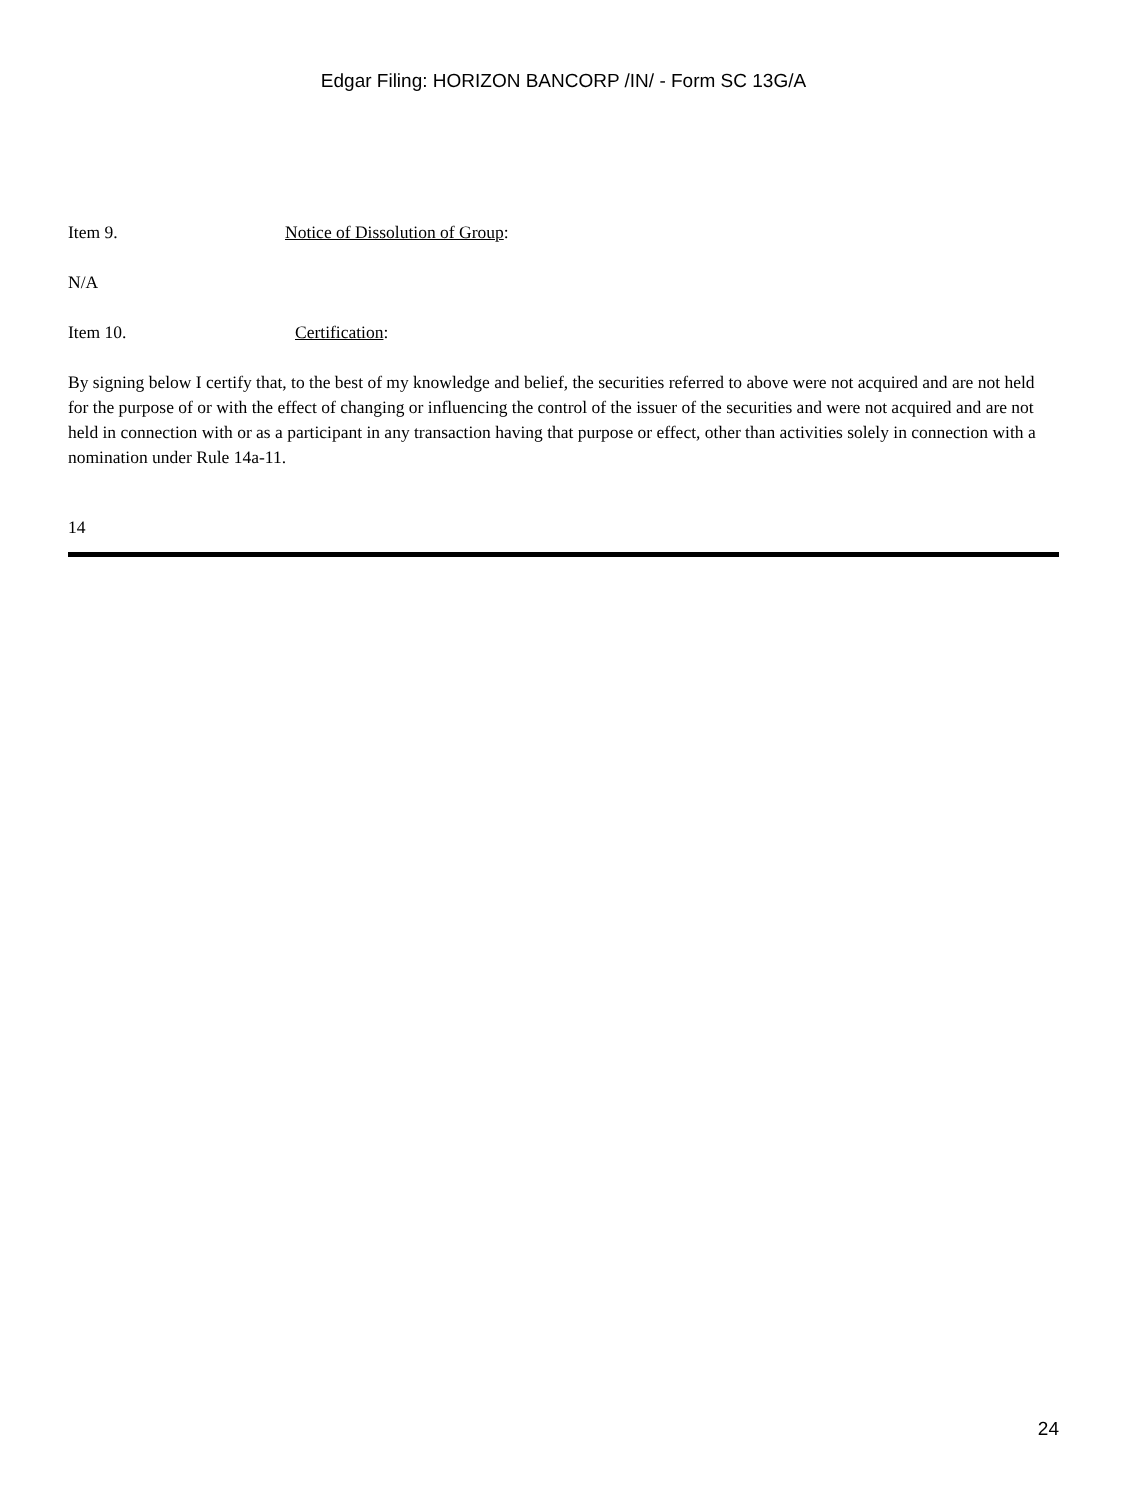Edgar Filing: HORIZON BANCORP /IN/ - Form SC 13G/A
Item 9. Notice of Dissolution of Group:
N/A
Item 10. Certification:
By signing below I certify that, to the best of my knowledge and belief, the securities referred to above were not acquired and are not held for the purpose of or with the effect of changing or influencing the control of the issuer of the securities and were not acquired and are not held in connection with or as a participant in any transaction having that purpose or effect, other than activities solely in connection with a nomination under Rule 14a-11.
14
24